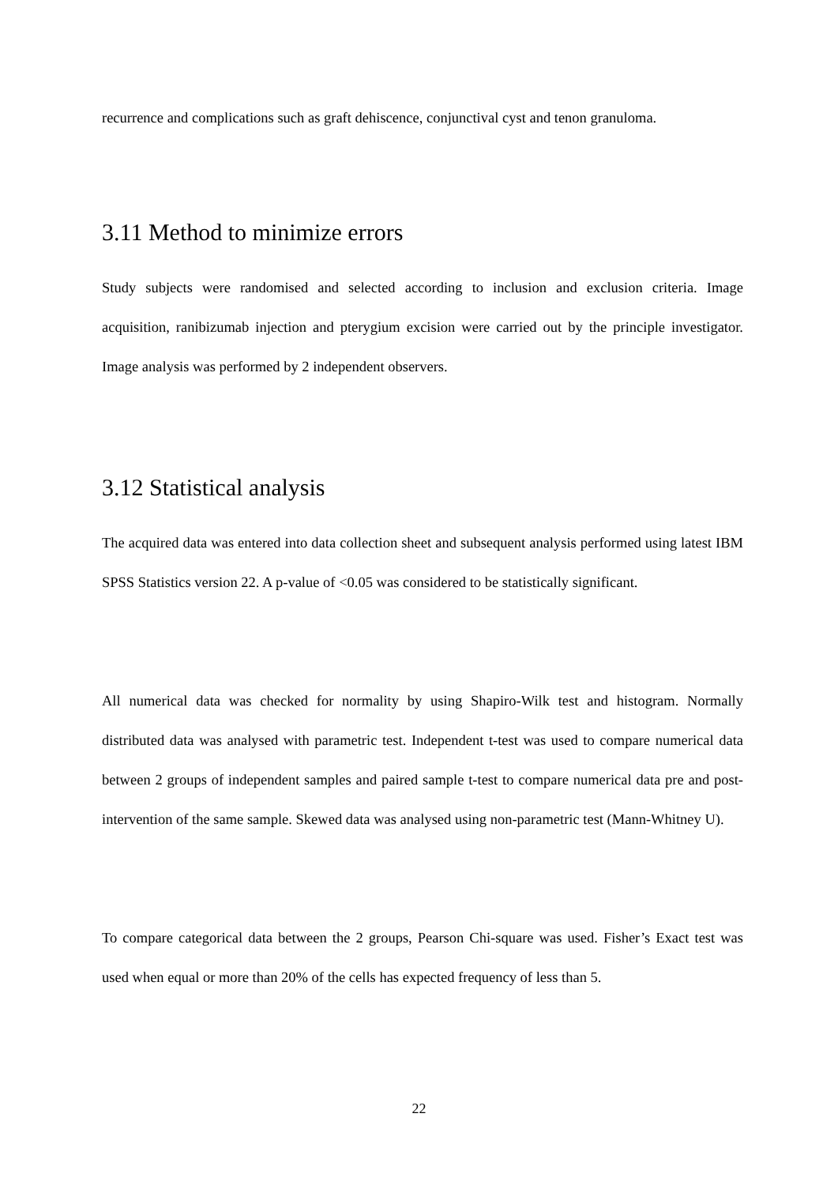recurrence and complications such as graft dehiscence, conjunctival cyst and tenon granuloma.
3.11 Method to minimize errors
Study subjects were randomised and selected according to inclusion and exclusion criteria. Image acquisition, ranibizumab injection and pterygium excision were carried out by the principle investigator. Image analysis was performed by 2 independent observers.
3.12 Statistical analysis
The acquired data was entered into data collection sheet and subsequent analysis performed using latest IBM SPSS Statistics version 22. A p-value of <0.05 was considered to be statistically significant.
All numerical data was checked for normality by using Shapiro-Wilk test and histogram. Normally distributed data was analysed with parametric test. Independent t-test was used to compare numerical data between 2 groups of independent samples and paired sample t-test to compare numerical data pre and post-intervention of the same sample. Skewed data was analysed using non-parametric test (Mann-Whitney U).
To compare categorical data between the 2 groups, Pearson Chi-square was used. Fisher’s Exact test was used when equal or more than 20% of the cells has expected frequency of less than 5.
22